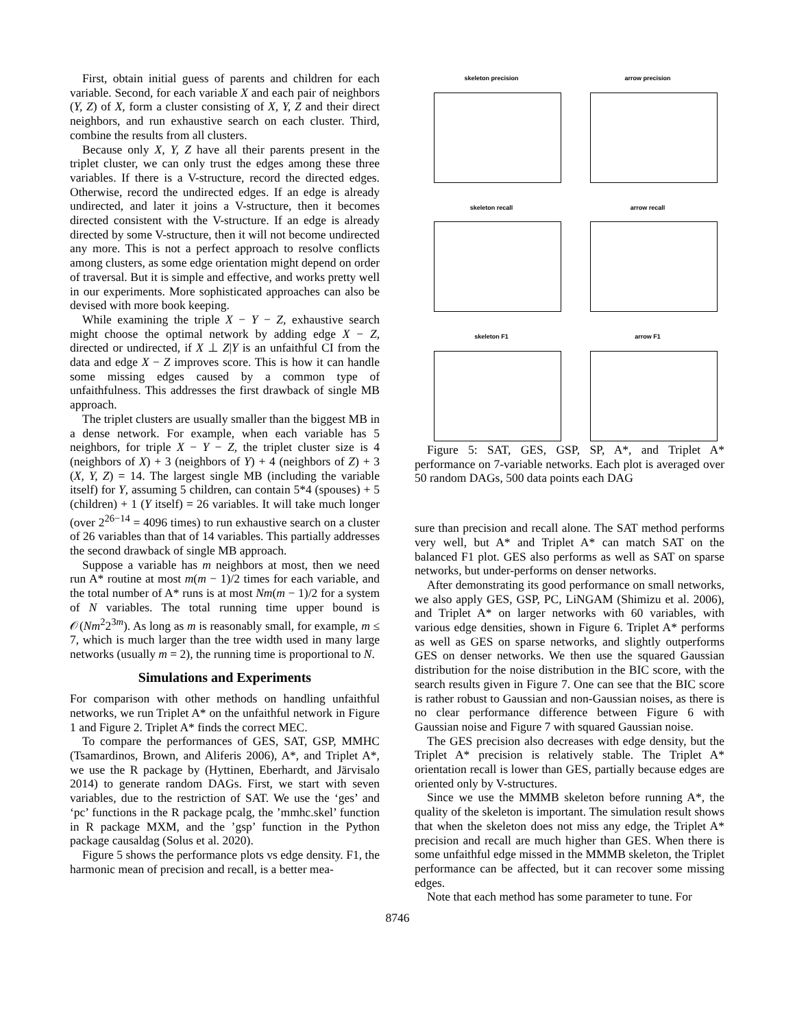First, obtain initial guess of parents and children for each variable. Second, for each variable X and each pair of neighbors (Y, Z) of X, form a cluster consisting of X, Y, Z and their direct neighbors, and run exhaustive search on each cluster. Third, combine the results from all clusters.
Because only X, Y, Z have all their parents present in the triplet cluster, we can only trust the edges among these three variables. If there is a V-structure, record the directed edges. Otherwise, record the undirected edges. If an edge is already undirected, and later it joins a V-structure, then it becomes directed consistent with the V-structure. If an edge is already directed by some V-structure, then it will not become undirected any more. This is not a perfect approach to resolve conflicts among clusters, as some edge orientation might depend on order of traversal. But it is simple and effective, and works pretty well in our experiments. More sophisticated approaches can also be devised with more book keeping.
While examining the triple X − Y − Z, exhaustive search might choose the optimal network by adding edge X − Z, directed or undirected, if X ⊥ Z|Y is an unfaithful CI from the data and edge X − Z improves score. This is how it can handle some missing edges caused by a common type of unfaithfulness. This addresses the first drawback of single MB approach.
The triplet clusters are usually smaller than the biggest MB in a dense network. For example, when each variable has 5 neighbors, for triple X − Y − Z, the triplet cluster size is 4 (neighbors of X) + 3 (neighbors of Y) + 4 (neighbors of Z) + 3 (X, Y, Z) = 14. The largest single MB (including the variable itself) for Y, assuming 5 children, can contain 5*4 (spouses) + 5 (children) + 1 (Y itself) = 26 variables. It will take much longer (over 2<sup>26−14</sup> = 4096 times) to run exhaustive search on a cluster of 26 variables than that of 14 variables. This partially addresses the second drawback of single MB approach.
Suppose a variable has m neighbors at most, then we need run A* routine at most m(m − 1)/2 times for each variable, and the total number of A* runs is at most Nm(m − 1)/2 for a system of N variables. The total running time upper bound is 𝒪(Nm<sup>2</sup>2<sup>3m</sup>). As long as m is reasonably small, for example, m ≤ 7, which is much larger than the tree width used in many large networks (usually m = 2), the running time is proportional to N.
Simulations and Experiments
For comparison with other methods on handling unfaithful networks, we run Triplet A* on the unfaithful network in Figure 1 and Figure 2. Triplet A* finds the correct MEC.
To compare the performances of GES, SAT, GSP, MMHC (Tsamardinos, Brown, and Aliferis 2006), A*, and Triplet A*, we use the R package by (Hyttinen, Eberhardt, and Järvisalo 2014) to generate random DAGs. First, we start with seven variables, due to the restriction of SAT. We use the ‘ges’ and ‘pc’ functions in the R package pcalg, the ’mmhc.skel’ function in R package MXM, and the ’gsp’ function in the Python package causaldag (Solus et al. 2020).
Figure 5 shows the performance plots vs edge density. F1, the harmonic mean of precision and recall, is a better mea-
skeleton precision
arrow precision
skeleton recall
arrow recall
skeleton F1
arrow F1
Figure 5: SAT, GES, GSP, SP, A*, and Triplet A* performance on 7-variable networks. Each plot is averaged over 50 random DAGs, 500 data points each DAG
sure than precision and recall alone. The SAT method performs very well, but A* and Triplet A* can match SAT on the balanced F1 plot. GES also performs as well as SAT on sparse networks, but under-performs on denser networks.
After demonstrating its good performance on small networks, we also apply GES, GSP, PC, LiNGAM (Shimizu et al. 2006), and Triplet A* on larger networks with 60 variables, with various edge densities, shown in Figure 6. Triplet A* performs as well as GES on sparse networks, and slightly outperforms GES on denser networks. We then use the squared Gaussian distribution for the noise distribution in the BIC score, with the search results given in Figure 7. One can see that the BIC score is rather robust to Gaussian and non-Gaussian noises, as there is no clear performance difference between Figure 6 with Gaussian noise and Figure 7 with squared Gaussian noise.
The GES precision also decreases with edge density, but the Triplet A* precision is relatively stable. The Triplet A* orientation recall is lower than GES, partially because edges are oriented only by V-structures.
Since we use the MMMB skeleton before running A*, the quality of the skeleton is important. The simulation result shows that when the skeleton does not miss any edge, the Triplet A* precision and recall are much higher than GES. When there is some unfaithful edge missed in the MMMB skeleton, the Triplet performance can be affected, but it can recover some missing edges.
Note that each method has some parameter to tune. For
8746